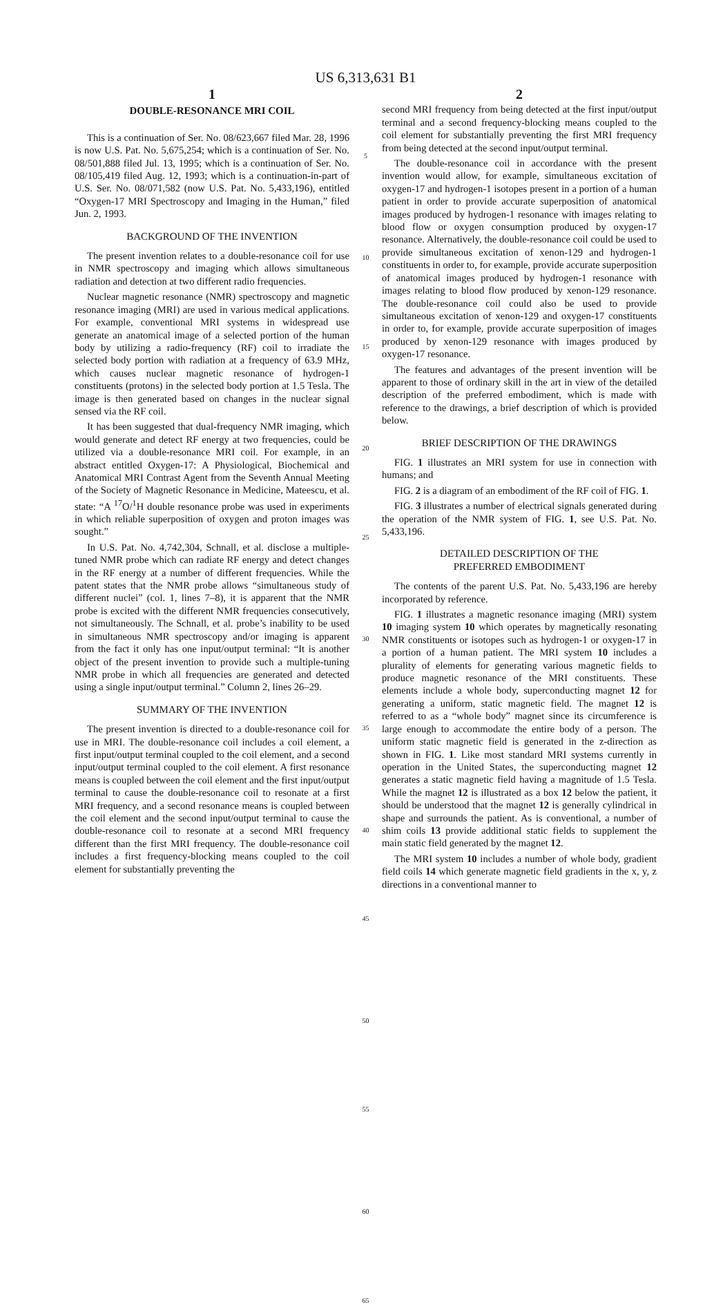US 6,313,631 B1
1
DOUBLE-RESONANCE MRI COIL
This is a continuation of Ser. No. 08/623,667 filed Mar. 28, 1996 is now U.S. Pat. No. 5,675,254; which is a continuation of Ser. No. 08/501,888 filed Jul. 13, 1995; which is a continuation of Ser. No. 08/105,419 filed Aug. 12, 1993; which is a continuation-in-part of U.S. Ser. No. 08/071,582 (now U.S. Pat. No. 5,433,196), entitled “Oxygen-17 MRI Spectroscopy and Imaging in the Human,” filed Jun. 2, 1993.
BACKGROUND OF THE INVENTION
The present invention relates to a double-resonance coil for use in NMR spectroscopy and imaging which allows simultaneous radiation and detection at two different radio frequencies.
Nuclear magnetic resonance (NMR) spectroscopy and magnetic resonance imaging (MRI) are used in various medical applications. For example, conventional MRI systems in widespread use generate an anatomical image of a selected portion of the human body by utilizing a radio-frequency (RF) coil to irradiate the selected body portion with radiation at a frequency of 63.9 MHz, which causes nuclear magnetic resonance of hydrogen-1 constituents (protons) in the selected body portion at 1.5 Tesla. The image is then generated based on changes in the nuclear signal sensed via the RF coil.
It has been suggested that dual-frequency NMR imaging, which would generate and detect RF energy at two frequencies, could be utilized via a double-resonance MRI coil. For example, in an abstract entitled Oxygen-17: A Physiological, Biochemical and Anatomical MRI Contrast Agent from the Seventh Annual Meeting of the Society of Magnetic Resonance in Medicine, Mateescu, et al. state: “A <sup>17</sup>O/<sup>1</sup>H double resonance probe was used in experiments in which reliable superposition of oxygen and proton images was sought.”
In U.S. Pat. No. 4,742,304, Schnall, et al. disclose a multiple-tuned NMR probe which can radiate RF energy and detect changes in the RF energy at a number of different frequencies. While the patent states that the NMR probe allows “simultaneous study of different nuclei” (col. 1, lines 7–8), it is apparent that the NMR probe is excited with the different NMR frequencies consecutively, not simultaneously. The Schnall, et al. probe’s inability to be used in simultaneous NMR spectroscopy and/or imaging is apparent from the fact it only has one input/output terminal: “It is another object of the present invention to provide such a multiple-tuning NMR probe in which all frequencies are generated and detected using a single input/output terminal.” Column 2, lines 26–29.
SUMMARY OF THE INVENTION
The present invention is directed to a double-resonance coil for use in MRI. The double-resonance coil includes a coil element, a first input/output terminal coupled to the coil element, and a second input/output terminal coupled to the coil element. A first resonance means is coupled between the coil element and the first input/output terminal to cause the double-resonance coil to resonate at a first MRI frequency, and a second resonance means is coupled between the coil element and the second input/output terminal to cause the double-resonance coil to resonate at a second MRI frequency different than the first MRI frequency. The double-resonance coil includes a first frequency-blocking means coupled to the coil element for substantially preventing the
5
10
15
20
25
30
35
40
45
50
55
60
65
2
second MRI frequency from being detected at the first input/output terminal and a second frequency-blocking means coupled to the coil element for substantially preventing the first MRI frequency from being detected at the second input/output terminal.
The double-resonance coil in accordance with the present invention would allow, for example, simultaneous excitation of oxygen-17 and hydrogen-1 isotopes present in a portion of a human patient in order to provide accurate superposition of anatomical images produced by hydrogen-1 resonance with images relating to blood flow or oxygen consumption produced by oxygen-17 resonance. Alternatively, the double-resonance coil could be used to provide simultaneous excitation of xenon-129 and hydrogen-1 constituents in order to, for example, provide accurate superposition of anatomical images produced by hydrogen-1 resonance with images relating to blood flow produced by xenon-129 resonance. The double-resonance coil could also be used to provide simultaneous excitation of xenon-129 and oxygen-17 constituents in order to, for example, provide accurate superposition of images produced by xenon-129 resonance with images produced by oxygen-17 resonance.
The features and advantages of the present invention will be apparent to those of ordinary skill in the art in view of the detailed description of the preferred embodiment, which is made with reference to the drawings, a brief description of which is provided below.
BRIEF DESCRIPTION OF THE DRAWINGS
FIG. 1 illustrates an MRI system for use in connection with humans; and
FIG. 2 is a diagram of an embodiment of the RF coil of FIG. 1.
FIG. 3 illustrates a number of electrical signals generated during the operation of the NMR system of FIG. 1, see U.S. Pat. No. 5,433,196.
DETAILED DESCRIPTION OF THE
PREFERRED EMBODIMENT
The contents of the parent U.S. Pat. No. 5,433,196 are hereby incorporated by reference.
FIG. 1 illustrates a magnetic resonance imaging (MRI) system 10 imaging system 10 which operates by magnetically resonating NMR constituents or isotopes such as hydrogen-1 or oxygen-17 in a portion of a human patient. The MRI system 10 includes a plurality of elements for generating various magnetic fields to produce magnetic resonance of the MRI constituents. These elements include a whole body, superconducting magnet 12 for generating a uniform, static magnetic field. The magnet 12 is referred to as a “whole body” magnet since its circumference is large enough to accommodate the entire body of a person. The uniform static magnetic field is generated in the z-direction as shown in FIG. 1. Like most standard MRI systems currently in operation in the United States, the superconducting magnet 12 generates a static magnetic field having a magnitude of 1.5 Tesla. While the magnet 12 is illustrated as a box 12 below the patient, it should be understood that the magnet 12 is generally cylindrical in shape and surrounds the patient. As is conventional, a number of shim coils 13 provide additional static fields to supplement the main static field generated by the magnet 12.
The MRI system 10 includes a number of whole body, gradient field coils 14 which generate magnetic field gradients in the x, y, z directions in a conventional manner to